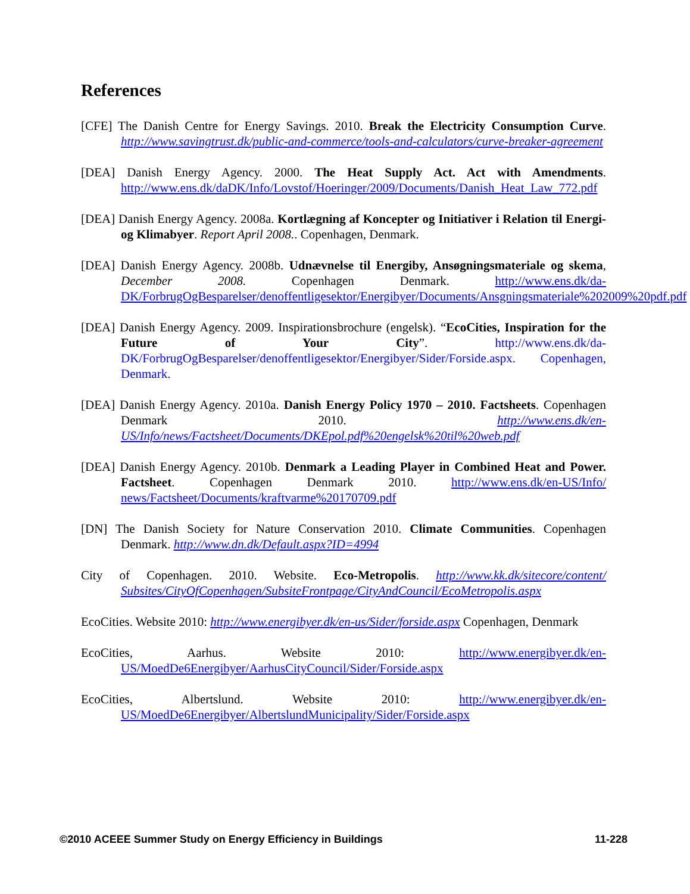References
[CFE] The Danish Centre for Energy Savings. 2010. Break the Electricity Consumption Curve. http://www.savingtrust.dk/public-and-commerce/tools-and-calculators/curve-breaker-agreement
[DEA] Danish Energy Agency. 2000. The Heat Supply Act. Act with Amendments. http://www.ens.dk/daDK/Info/Lovstof/Hoeringer/2009/Documents/Danish_Heat_Law_772.pdf
[DEA] Danish Energy Agency. 2008a. Kortlægning af Koncepter og Initiativer i Relation til Energi- og Klimabyer. Report April 2008.. Copenhagen, Denmark.
[DEA] Danish Energy Agency. 2008b. Udnævnelse til Energiby, Ansøgningsmateriale og skema, December 2008. Copenhagen Denmark. http://www.ens.dk/da-DK/ForbrugOgBesparelser/denoffentligesektor/Energibyer/Documents/Ansgningsmateriale%202009%20pdf.pdf
[DEA] Danish Energy Agency. 2009. Inspirationsbrochure (engelsk). “EcoCities, Inspiration for the Future of Your City”. http://www.ens.dk/da-DK/ForbrugOgBesparelser/denoffentligesektor/Energibyer/Sider/Forside.aspx. Copenhagen, Denmark.
[DEA] Danish Energy Agency. 2010a. Danish Energy Policy 1970 – 2010. Factsheets. Copenhagen Denmark 2010. http://www.ens.dk/en-US/Info/news/Factsheet/Documents/DKEpol.pdf%20engelsk%20til%20web.pdf
[DEA] Danish Energy Agency. 2010b. Denmark a Leading Player in Combined Heat and Power. Factsheet. Copenhagen Denmark 2010. http://www.ens.dk/en-US/Info/ news/Factsheet/Documents/kraftvarme%20170709.pdf
[DN] The Danish Society for Nature Conservation 2010. Climate Communities. Copenhagen Denmark. http://www.dn.dk/Default.aspx?ID=4994
City of Copenhagen. 2010. Website. Eco-Metropolis. http://www.kk.dk/sitecore/content/ Subsites/CityOfCopenhagen/SubsiteFrontpage/CityAndCouncil/EcoMetropolis.aspx
EcoCities. Website 2010: http://www.energibyer.dk/en-us/Sider/forside.aspx Copenhagen, Denmark
EcoCities, Aarhus. Website 2010: http://www.energibyer.dk/en-US/MoedDe6Energibyer/AarhusCityCouncil/Sider/Forside.aspx
EcoCities, Albertslund. Website 2010: http://www.energibyer.dk/en-US/MoedDe6Energibyer/AlbertslundMunicipality/Sider/Forside.aspx
©2010 ACEEE Summer Study on Energy Efficiency in Buildings 11-228